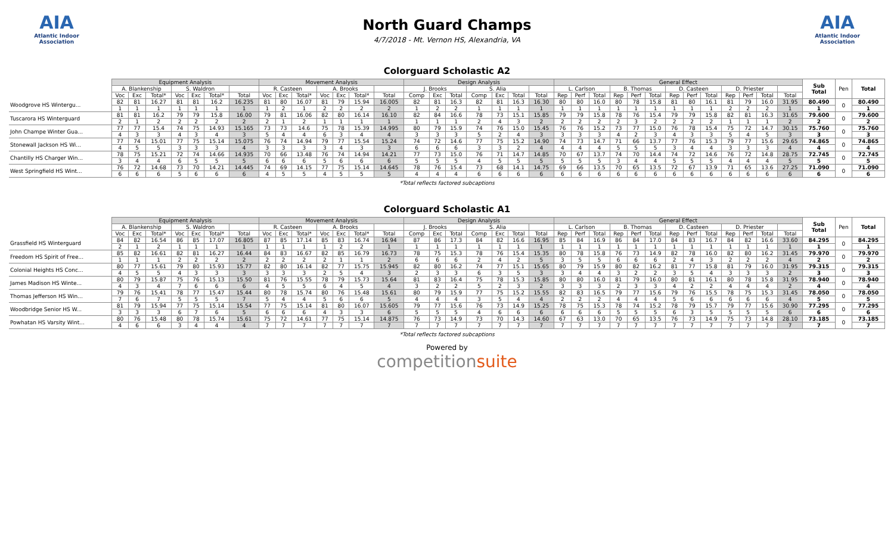AIA
Atlantic Indoor Association
North Guard Champs
4/7/2018 - Mt. Vernon HS, Alexandria, VA
AIA
Atlantic Indoor Association
Colorguard Scholastic A2
| | Equipment Analysis | | | | | | | Movement Analysis | | | | | | | Design Analysis | | | | | | | General Effect | | | | | | | | | | | | | Sub Total | Pen | Total |
| --- | --- | --- | --- | --- | --- | --- | --- | --- | --- | --- | --- | --- | --- | --- | --- | --- | --- | --- | --- | --- | --- | --- | --- | --- | --- | --- | --- | --- | --- | --- | --- | --- | --- | --- | --- | --- | --- |
| | A. Blankenship | | | S. Waldron | | | | R. Casteen | | | A. Brooks | | | | J. Brooks | | | S. Alia | | | | L. Carlson | | | B. Thomas | | | D. Casteen | | | D. Priester | | | | | | |
| | Voc | Exc | Total* | Voc | Exc | Total* | Total | Voc | Exc | Total* | Voc | Exc | Total* | Total | Comp | Exc | Total | Comp | Exc | Total | Total | Rep | Perf | Total | Rep | Perf | Total | Rep | Perf | Total | Rep | Perf | Total | Total | | | |
| Woodgrove HS Wintergu... | 82 | 81 | 16.27 | 81 | 81 | 16.2 | 16.235 | 81 | 80 | 16.07 | 81 | 79 | 15.94 | 16.005 | 82 | 81 | 16.3 | 82 | 81 | 16.3 | 16.30 | 80 | 80 | 16.0 | 80 | 78 | 15.8 | 81 | 80 | 16.1 | 81 | 79 | 16.0 | 31.95 | 80.490 | 0 | 80.490 |
| | 1 | 1 | 1 | 1 | 1 | 1 | 1 | 1 | 2 | 1 | 2 | 2 | 2 | 2 | 1 | 2 | 2 | 1 | 1 | 1 | 1 | 1 | 1 | 1 | 1 | 1 | 1 | 1 | 1 | 1 | 2 | 2 | 2 | 1 | 1 | | 1 |
| Tuscarora HS Winterguard | 81 | 81 | 16.2 | 79 | 79 | 15.8 | 16.00 | 79 | 81 | 16.06 | 82 | 80 | 16.14 | 16.10 | 82 | 84 | 16.6 | 78 | 73 | 15.1 | 15.85 | 79 | 79 | 15.8 | 78 | 76 | 15.4 | 79 | 79 | 15.8 | 82 | 81 | 16.3 | 31.65 | 79.600 | 0 | 79.600 |
| | 2 | 1 | 2 | 2 | 2 | 2 | 2 | 2 | 1 | 2 | 1 | 1 | 1 | 1 | 1 | 1 | 1 | 2 | 4 | 3 | 2 | 2 | 2 | 2 | 2 | 3 | 2 | 2 | 2 | 2 | 1 | 1 | 1 | 2 | 2 | | 2 |
| John Champe Winter Gua... | 77 | 77 | 15.4 | 74 | 75 | 14.93 | 15.165 | 73 | 73 | 14.6 | 75 | 78 | 15.39 | 14.995 | 80 | 79 | 15.9 | 74 | 76 | 15.0 | 15.45 | 76 | 76 | 15.2 | 73 | 77 | 15.0 | 76 | 78 | 15.4 | 75 | 72 | 14.7 | 30.15 | 75.760 | 0 | 75.760 |
| | 4 | 3 | 3 | 4 | 3 | 4 | 3 | 5 | 4 | 4 | 6 | 3 | 4 | 4 | 3 | 3 | 3 | 5 | 2 | 4 | 3 | 3 | 3 | 3 | 4 | 2 | 3 | 4 | 3 | 3 | 5 | 4 | 5 | 3 | 3 | | 3 |
| Stonewall Jackson HS Wi... | 77 | 74 | 15.01 | 77 | 75 | 15.14 | 15.075 | 76 | 74 | 14.94 | 79 | 77 | 15.54 | 15.24 | 74 | 72 | 14.6 | 77 | 75 | 15.2 | 14.90 | 74 | 73 | 14.7 | 71 | 66 | 13.7 | 77 | 76 | 15.3 | 79 | 77 | 15.6 | 29.65 | 74.865 | 0 | 74.865 |
| | 4 | 5 | 5 | 3 | 3 | 3 | 4 | 3 | 3 | 3 | 3 | 4 | 3 | 3 | 6 | 6 | 6 | 3 | 3 | 2 | 4 | 4 | 4 | 4 | 5 | 5 | 5 | 3 | 4 | 4 | 3 | 3 | 3 | 4 | 4 | | 4 |
| Chantilly HS Charger Win... | 78 | 75 | 15.21 | 72 | 74 | 14.66 | 14.935 | 70 | 66 | 13.48 | 76 | 74 | 14.94 | 14.21 | 77 | 73 | 15.0 | 76 | 71 | 14.7 | 14.85 | 70 | 67 | 13.7 | 74 | 70 | 14.4 | 74 | 72 | 14.6 | 76 | 72 | 14.8 | 28.75 | 72.745 | 0 | 72.745 |
| | 3 | 4 | 4 | 6 | 5 | 5 | 5 | 6 | 6 | 6 | 5 | 6 | 6 | 6 | 5 | 5 | 5 | 4 | 5 | 5 | 5 | 5 | 5 | 5 | 3 | 4 | 4 | 5 | 5 | 5 | 4 | 4 | 4 | 5 | 5 | | 5 |
| West Springfield HS Wint... | 76 | 72 | 14.68 | 73 | 70 | 14.21 | 14.445 | 74 | 69 | 14.15 | 77 | 75 | 15.14 | 14.645 | 78 | 76 | 15.4 | 73 | 68 | 14.1 | 14.75 | 69 | 66 | 13.5 | 70 | 65 | 13.5 | 72 | 67 | 13.9 | 71 | 65 | 13.6 | 27.25 | 71.090 | 0 | 71.090 |
| | 6 | 6 | 6 | 5 | 6 | 6 | 6 | 4 | 5 | 5 | 4 | 5 | 5 | 5 | 4 | 4 | 4 | 6 | 6 | 6 | 6 | 6 | 6 | 6 | 6 | 6 | 6 | 6 | 6 | 6 | 6 | 6 | 6 | 6 | 6 | | 6 |
*Total reflects factored subcaptions
Colorguard Scholastic A1
| | Equipment Analysis | | | | | | | Movement Analysis | | | | | | | Design Analysis | | | | | | | General Effect | | | | | | | | | | | | | Sub Total | Pen | Total |
| --- | --- | --- | --- | --- | --- | --- | --- | --- | --- | --- | --- | --- | --- | --- | --- | --- | --- | --- | --- | --- | --- | --- | --- | --- | --- | --- | --- | --- | --- | --- | --- | --- | --- | --- | --- | --- | --- |
| | A. Blankenship | | | S. Waldron | | | | R. Casteen | | | A. Brooks | | | | J. Brooks | | | S. Alia | | | | L. Carlson | | | B. Thomas | | | D. Casteen | | | D. Priester | | | | | | |
| | Voc | Exc | Total* | Voc | Exc | Total* | Total | Voc | Exc | Total* | Voc | Exc | Total* | Total | Comp | Exc | Total | Comp | Exc | Total | Total | Rep | Perf | Total | Rep | Perf | Total | Rep | Perf | Total | Rep | Perf | Total | Total | | | |
| Grassfield HS Winterguard | 84 | 82 | 16.54 | 86 | 85 | 17.07 | 16.805 | 87 | 85 | 17.14 | 85 | 83 | 16.74 | 16.94 | 87 | 86 | 17.3 | 84 | 82 | 16.6 | 16.95 | 85 | 84 | 16.9 | 86 | 84 | 17.0 | 84 | 83 | 16.7 | 84 | 82 | 16.6 | 33.60 | 84.295 | 0 | 84.295 |
| | 2 | 1 | 2 | 1 | 1 | 1 | 1 | 1 | 1 | 1 | 1 | 2 | 2 | 1 | 1 | 1 | 1 | 1 | 1 | 1 | 1 | 1 | 1 | 1 | 1 | 1 | 1 | 1 | 1 | 1 | 1 | 1 | 1 | 1 | 1 | | 1 |
| Freedom HS Spirit of Free... | 85 | 82 | 16.61 | 82 | 81 | 16.27 | 16.44 | 84 | 83 | 16.67 | 82 | 85 | 16.79 | 16.73 | 78 | 75 | 15.3 | 78 | 76 | 15.4 | 15.35 | 80 | 78 | 15.8 | 76 | 73 | 14.9 | 82 | 78 | 16.0 | 82 | 80 | 16.2 | 31.45 | 79.970 | 0 | 79.970 |
| | 1 | 1 | 1 | 2 | 2 | 2 | 2 | 2 | 2 | 2 | 2 | 1 | 1 | 2 | 6 | 6 | 6 | 2 | 4 | 2 | 5 | 3 | 5 | 5 | 6 | 6 | 6 | 2 | 4 | 3 | 2 | 2 | 2 | 4 | 2 | | 2 |
| Colonial Heights HS Conc... | 80 | 77 | 15.61 | 79 | 80 | 15.93 | 15.77 | 82 | 80 | 16.14 | 82 | 77 | 15.75 | 15.945 | 82 | 80 | 16.2 | 74 | 77 | 15.1 | 15.65 | 80 | 79 | 15.9 | 80 | 82 | 16.2 | 81 | 77 | 15.8 | 81 | 79 | 16.0 | 31.95 | 79.315 | 0 | 79.315 |
| | 4 | 5 | 5 | 4 | 3 | 3 | 3 | 3 | 3 | 3 | 2 | 5 | 4 | 3 | 2 | 3 | 3 | 6 | 3 | 5 | 3 | 3 | 4 | 4 | 3 | 2 | 2 | 3 | 5 | 4 | 3 | 3 | 3 | 2 | 3 | | 3 |
| James Madison HS Winte... | 80 | 79 | 15.87 | 75 | 76 | 15.13 | 15.50 | 81 | 76 | 15.55 | 78 | 79 | 15.73 | 15.64 | 81 | 83 | 16.4 | 75 | 78 | 15.3 | 15.85 | 80 | 80 | 16.0 | 81 | 79 | 16.0 | 80 | 81 | 16.1 | 80 | 78 | 15.8 | 31.95 | 78.940 | 0 | 78.940 |
| | 4 | 3 | 4 | 7 | 6 | 6 | 6 | 4 | 5 | 5 | 6 | 4 | 5 | 4 | 3 | 2 | 2 | 5 | 2 | 3 | 2 | 3 | 3 | 3 | 2 | 3 | 3 | 4 | 2 | 2 | 4 | 4 | 4 | 2 | 4 | | 4 |
| Thomas Jefferson HS Win... | 79 | 76 | 15.41 | 78 | 77 | 15.47 | 15.44 | 80 | 78 | 15.74 | 80 | 76 | 15.48 | 15.61 | 80 | 79 | 15.9 | 77 | 75 | 15.2 | 15.55 | 82 | 83 | 16.5 | 79 | 77 | 15.6 | 79 | 76 | 15.5 | 78 | 75 | 15.3 | 31.45 | 78.050 | 0 | 78.050 |
| | 7 | 6 | 7 | 5 | 5 | 5 | 7 | 5 | 4 | 4 | 5 | 6 | 6 | 5 | 4 | 4 | 4 | 3 | 5 | 4 | 4 | 2 | 2 | 2 | 4 | 4 | 4 | 5 | 6 | 6 | 6 | 6 | 6 | 4 | 5 | | 5 |
| Woodbridge Senior HS W... | 81 | 79 | 15.94 | 77 | 75 | 15.14 | 15.54 | 77 | 75 | 15.14 | 81 | 80 | 16.07 | 15.605 | 79 | 77 | 15.6 | 76 | 73 | 14.9 | 15.25 | 78 | 75 | 15.3 | 78 | 74 | 15.2 | 78 | 79 | 15.7 | 79 | 77 | 15.6 | 30.90 | 77.295 | 0 | 77.295 |
| | 3 | 3 | 3 | 6 | 7 | 6 | 5 | 6 | 6 | 6 | 4 | 3 | 3 | 6 | 5 | 5 | 5 | 4 | 6 | 6 | 6 | 6 | 6 | 6 | 5 | 5 | 5 | 6 | 3 | 5 | 5 | 5 | 5 | 6 | 6 | | 6 |
| Powhatan HS Varsity Wint... | 80 | 76 | 15.48 | 80 | 78 | 15.74 | 15.61 | 75 | 72 | 14.61 | 77 | 75 | 15.14 | 14.875 | 76 | 73 | 14.9 | 73 | 70 | 14.3 | 14.60 | 67 | 63 | 13.0 | 70 | 65 | 13.5 | 76 | 73 | 14.9 | 75 | 73 | 14.8 | 28.10 | 73.185 | 0 | 73.185 |
| | 4 | 6 | 6 | 3 | 4 | 4 | 4 | 7 | 7 | 7 | 7 | 7 | 7 | 7 | 7 | 7 | 7 | 7 | 7 | 7 | 7 | 7 | 7 | 7 | 7 | 7 | 7 | 7 | 7 | 7 | 7 | 7 | 7 | 7 | 7 | | 7 |
*Total reflects factored subcaptions
Powered by
competitionsuite